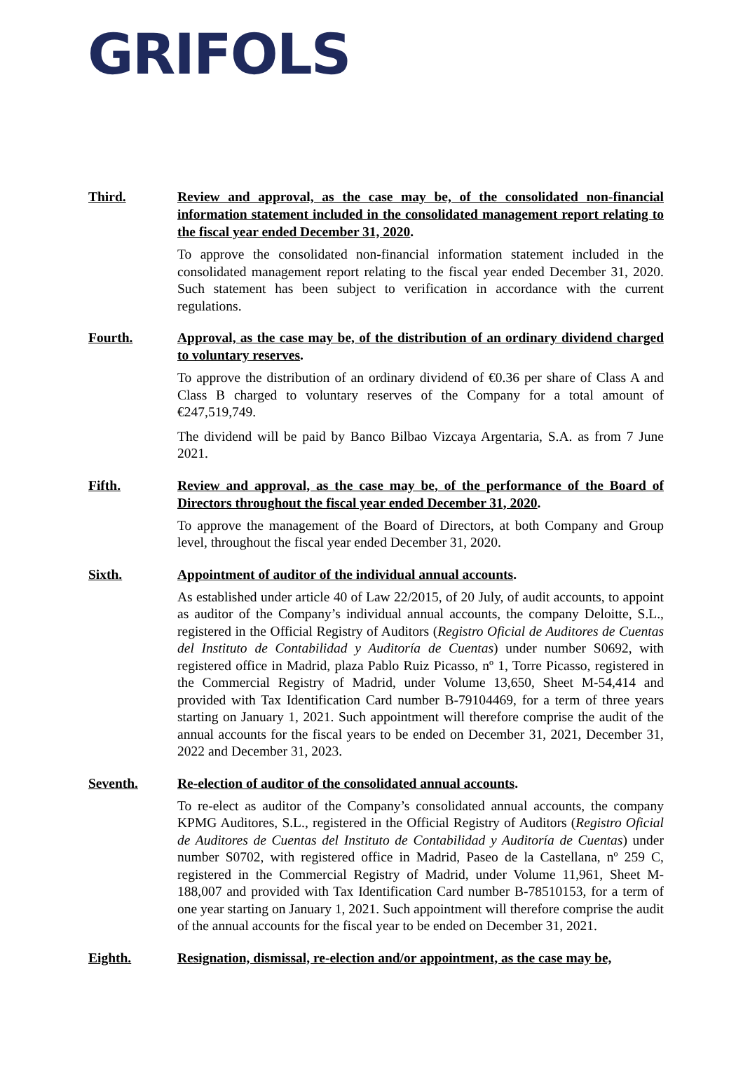GRIFOLS
Third. Review and approval, as the case may be, of the consolidated non-financial information statement included in the consolidated management report relating to the fiscal year ended December 31, 2020.
To approve the consolidated non-financial information statement included in the consolidated management report relating to the fiscal year ended December 31, 2020. Such statement has been subject to verification in accordance with the current regulations.
Fourth. Approval, as the case may be, of the distribution of an ordinary dividend charged to voluntary reserves.
To approve the distribution of an ordinary dividend of €0.36 per share of Class A and Class B charged to voluntary reserves of the Company for a total amount of €247,519,749.
The dividend will be paid by Banco Bilbao Vizcaya Argentaria, S.A. as from 7 June 2021.
Fifth. Review and approval, as the case may be, of the performance of the Board of Directors throughout the fiscal year ended December 31, 2020.
To approve the management of the Board of Directors, at both Company and Group level, throughout the fiscal year ended December 31, 2020.
Sixth. Appointment of auditor of the individual annual accounts.
As established under article 40 of Law 22/2015, of 20 July, of audit accounts, to appoint as auditor of the Company’s individual annual accounts, the company Deloitte, S.L., registered in the Official Registry of Auditors (Registro Oficial de Auditores de Cuentas del Instituto de Contabilidad y Auditoría de Cuentas) under number S0692, with registered office in Madrid, plaza Pablo Ruiz Picasso, nº 1, Torre Picasso, registered in the Commercial Registry of Madrid, under Volume 13,650, Sheet M-54,414 and provided with Tax Identification Card number B-79104469, for a term of three years starting on January 1, 2021. Such appointment will therefore comprise the audit of the annual accounts for the fiscal years to be ended on December 31, 2021, December 31, 2022 and December 31, 2023.
Seventh. Re-election of auditor of the consolidated annual accounts.
To re-elect as auditor of the Company’s consolidated annual accounts, the company KPMG Auditores, S.L., registered in the Official Registry of Auditors (Registro Oficial de Auditores de Cuentas del Instituto de Contabilidad y Auditoría de Cuentas) under number S0702, with registered office in Madrid, Paseo de la Castellana, nº 259 C, registered in the Commercial Registry of Madrid, under Volume 11,961, Sheet M-188,007 and provided with Tax Identification Card number B-78510153, for a term of one year starting on January 1, 2021. Such appointment will therefore comprise the audit of the annual accounts for the fiscal year to be ended on December 31, 2021.
Eighth. Resignation, dismissal, re-election and/or appointment, as the case may be,